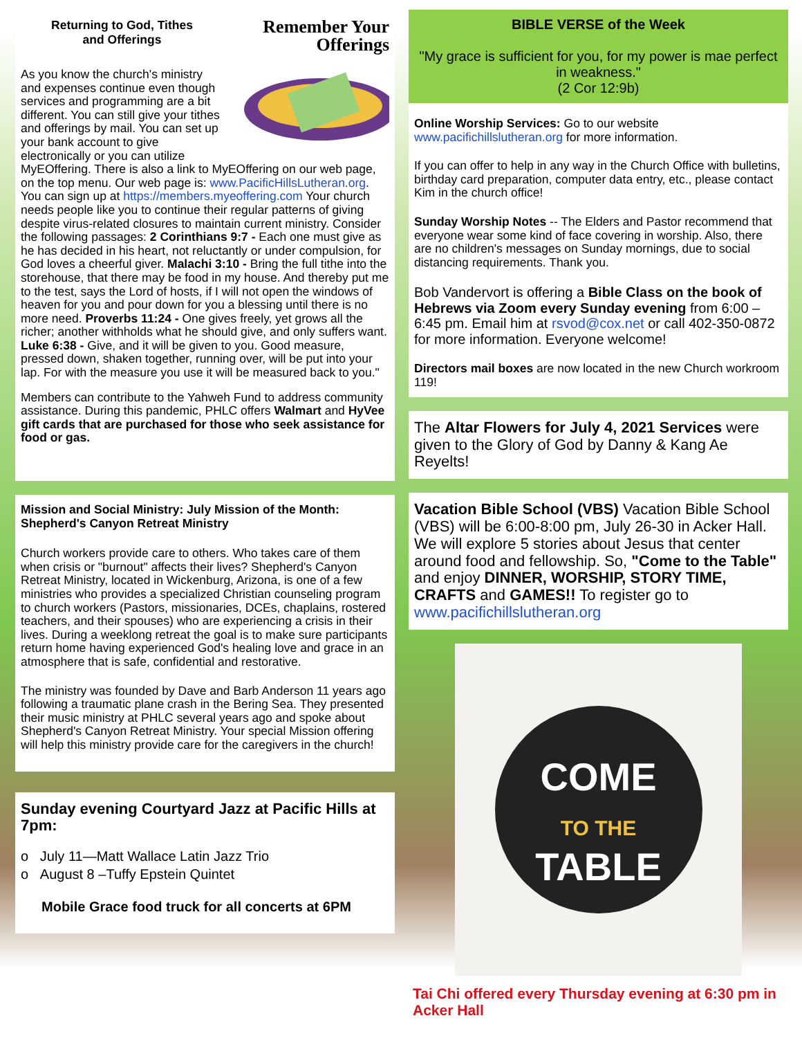Remember Your
Offerings
Returning to God, Tithes
and Offerings
As you know the church's ministry and expenses continue even though services and programming are a bit different. You can still give your tithes and offerings by mail. You can set up your bank account to give electronically or you can utilize MyEOffering. There is also a link to MyEOffering on our web page, on the top menu. Our web page is: www.PacificHillsLutheran.org. You can sign up at https://members.myeoffering.com Your church needs people like you to continue their regular patterns of giving despite virus-related closures to maintain current ministry. Consider the following passages: 2 Corinthians 9:7 - Each one must give as he has decided in his heart, not reluctantly or under compulsion, for God loves a cheerful giver. Malachi 3:10 - Bring the full tithe into the storehouse, that there may be food in my house. And thereby put me to the test, says the Lord of hosts, if I will not open the windows of heaven for you and pour down for you a blessing until there is no more need. Proverbs 11:24 - One gives freely, yet grows all the richer; another withholds what he should give, and only suffers want. Luke 6:38 - Give, and it will be given to you. Good measure, pressed down, shaken together, running over, will be put into your lap. For with the measure you use it will be measured back to you."
Members can contribute to the Yahweh Fund to address community assistance. During this pandemic, PHLC offers Walmart and HyVee gift cards that are purchased for those who seek assistance for food or gas.
Mission and Social Ministry: July Mission of the Month: Shepherd's Canyon Retreat Ministry
Church workers provide care to others. Who takes care of them when crisis or "burnout" affects their lives? Shepherd's Canyon Retreat Ministry, located in Wickenburg, Arizona, is one of a few ministries who provides a specialized Christian counseling program to church workers (Pastors, missionaries, DCEs, chaplains, rostered teachers, and their spouses) who are experiencing a crisis in their lives. During a weeklong retreat the goal is to make sure participants return home having experienced God's healing love and grace in an atmosphere that is safe, confidential and restorative.
The ministry was founded by Dave and Barb Anderson 11 years ago following a traumatic plane crash in the Bering Sea. They presented their music ministry at PHLC several years ago and spoke about Shepherd's Canyon Retreat Ministry. Your special Mission offering will help this ministry provide care for the caregivers in the church!
Sunday evening Courtyard Jazz at Pacific Hills at 7pm:
ο July 11—Matt Wallace Latin Jazz Trio
ο August 8 –Tuffy Epstein Quintet
Mobile Grace food truck for all concerts at 6PM
BIBLE VERSE of the Week
"My grace is sufficient for you, for my power is mae perfect in weakness."
(2 Cor 12:9b)
Online Worship Services: Go to our website www.pacifichillslutheran.org for more information.
If you can offer to help in any way in the Church Office with bulletins, birthday card preparation, computer data entry, etc., please contact Kim in the church office!
Sunday Worship Notes -- The Elders and Pastor recommend that everyone wear some kind of face covering in worship. Also, there are no children's messages on Sunday mornings, due to social distancing requirements. Thank you.
Bob Vandervort is offering a Bible Class on the book of Hebrews via Zoom every Sunday evening from 6:00 – 6:45 pm. Email him at rsvod@cox.net or call 402-350-0872 for more information. Everyone welcome!
Directors mail boxes are now located in the new Church workroom 119!
The Altar Flowers for July 4, 2021 Services were given to the Glory of God by Danny & Kang Ae Reyelts!
Vacation Bible School (VBS) Vacation Bible School (VBS) will be 6:00-8:00 pm, July 26-30 in Acker Hall. We will explore 5 stories about Jesus that center around food and fellowship. So, "Come to the Table" and enjoy DINNER, WORSHIP, STORY TIME, CRAFTS and GAMES!! To register go to www.pacifichillslutheran.org
COME
TO THE
TABLE
Tai Chi offered every Thursday evening at 6:30 pm in Acker Hall